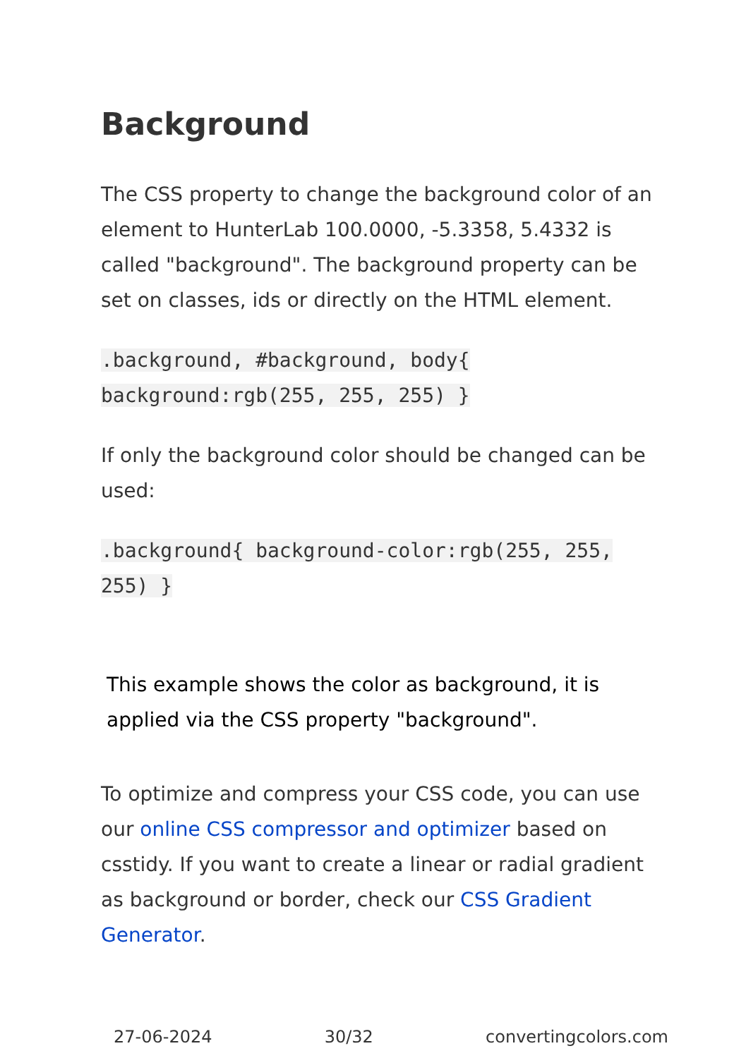Background
The CSS property to change the background color of an element to HunterLab 100.0000, -5.3358, 5.4332 is called "background". The background property can be set on classes, ids or directly on the HTML element.
.background, #background, body{ background:rgb(255, 255, 255) }
If only the background color should be changed can be used:
.background{ background-color:rgb(255, 255, 255) }
This example shows the color as background, it is applied via the CSS property "background".
To optimize and compress your CSS code, you can use our online CSS compressor and optimizer based on csstidy. If you want to create a linear or radial gradient as background or border, check our CSS Gradient Generator.
27-06-2024 30/32 convertingcolors.com